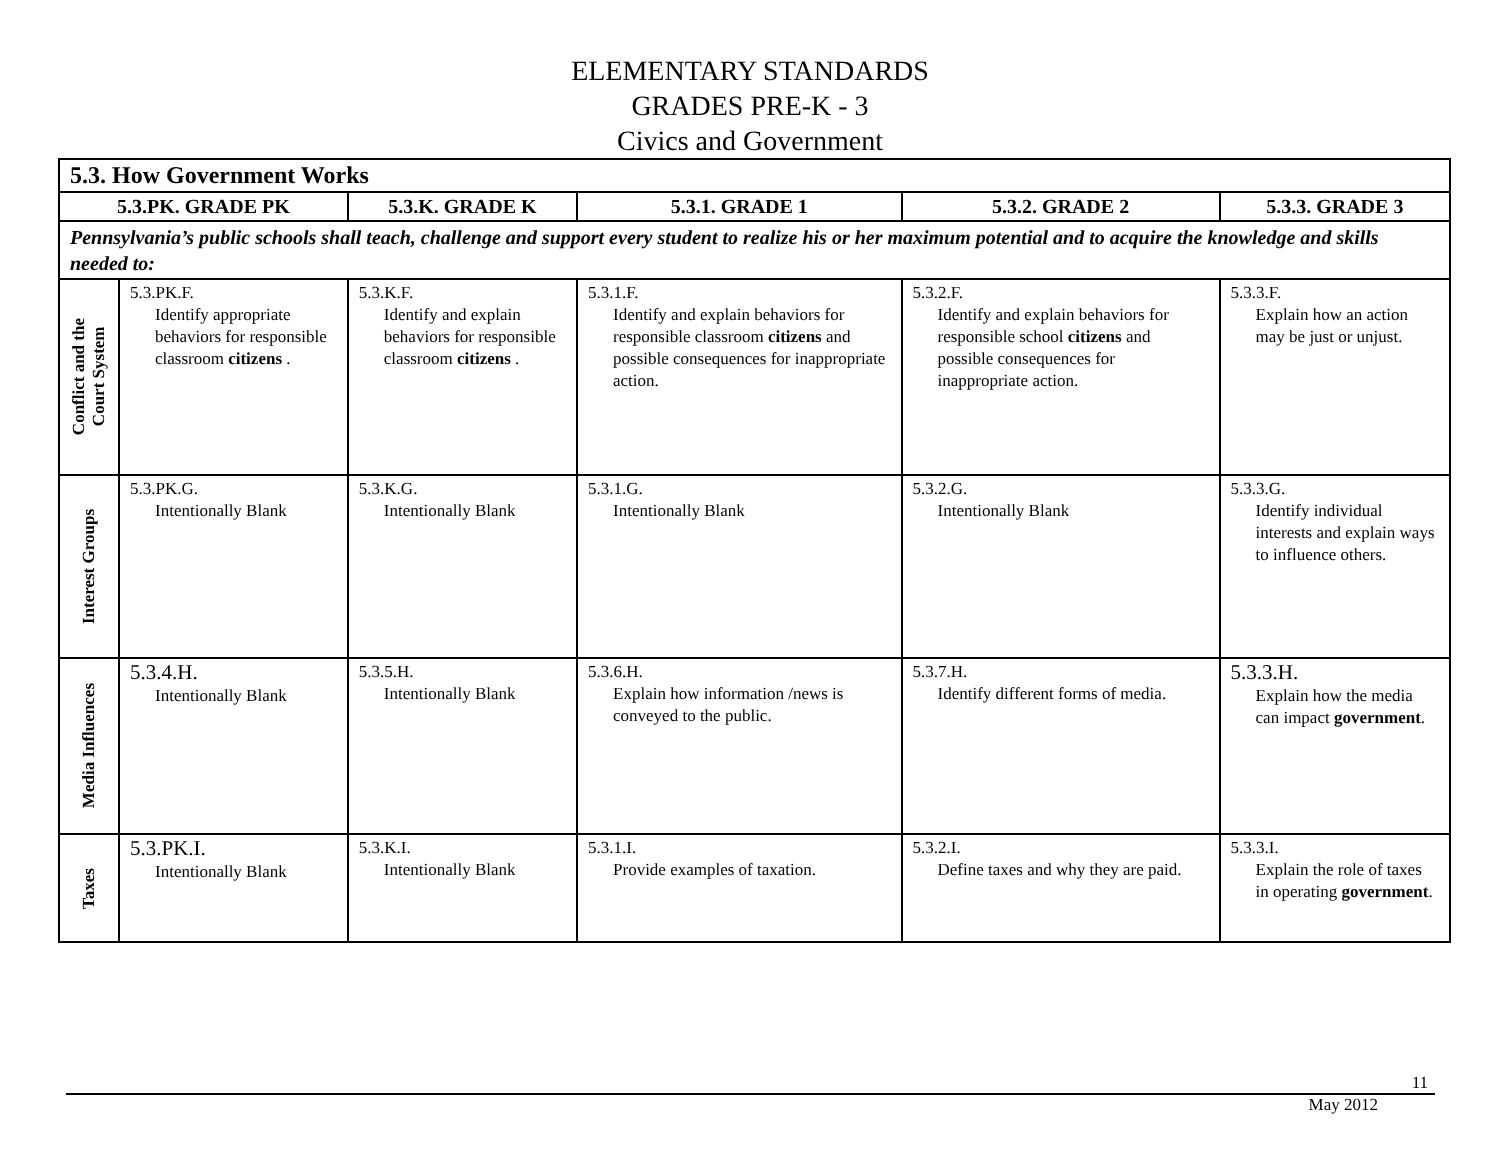ELEMENTARY STANDARDS
GRADES PRE-K - 3
Civics and Government
| 5.3. How Government Works | | | | | |
| --- | --- | --- | --- | --- | --- |
| 5.3.PK. GRADE PK | | 5.3.K. GRADE K | 5.3.1. GRADE 1 | 5.3.2. GRADE 2 | 5.3.3. GRADE 3 |
| Pennsylvania’s public schools shall teach, challenge and support every student to realize his or her maximum potential and to acquire the knowledge and skills needed to: | | | | | |
| Conflict and the Court System | 5.3.PK.F. Identify appropriate behaviors for responsible classroom citizens . | 5.3.K.F. Identify and explain behaviors for responsible classroom citizens . | 5.3.1.F. Identify and explain behaviors for responsible classroom citizens and possible consequences for inappropriate action. | 5.3.2.F. Identify and explain behaviors for responsible school citizens and possible consequences for inappropriate action. | 5.3.3.F. Explain how an action may be just or unjust. |
| Interest Groups | 5.3.PK.G. Intentionally Blank | 5.3.K.G. Intentionally Blank | 5.3.1.G. Intentionally Blank | 5.3.2.G. Intentionally Blank | 5.3.3.G. Identify individual interests and explain ways to influence others. |
| Media Influences | 5.3.4.H. Intentionally Blank | 5.3.5.H. Intentionally Blank | 5.3.6.H. Explain how information /news is conveyed to the public. | 5.3.7.H. Identify different forms of media. | 5.3.3.H. Explain how the media can impact government . |
| Taxes | 5.3.PK.I. Intentionally Blank | 5.3.K.I. Intentionally Blank | 5.3.1.I. Provide examples of taxation. | 5.3.2.I. Define taxes and why they are paid. | 5.3.3.I. Explain the role of taxes in operating government . |
11
May 2012